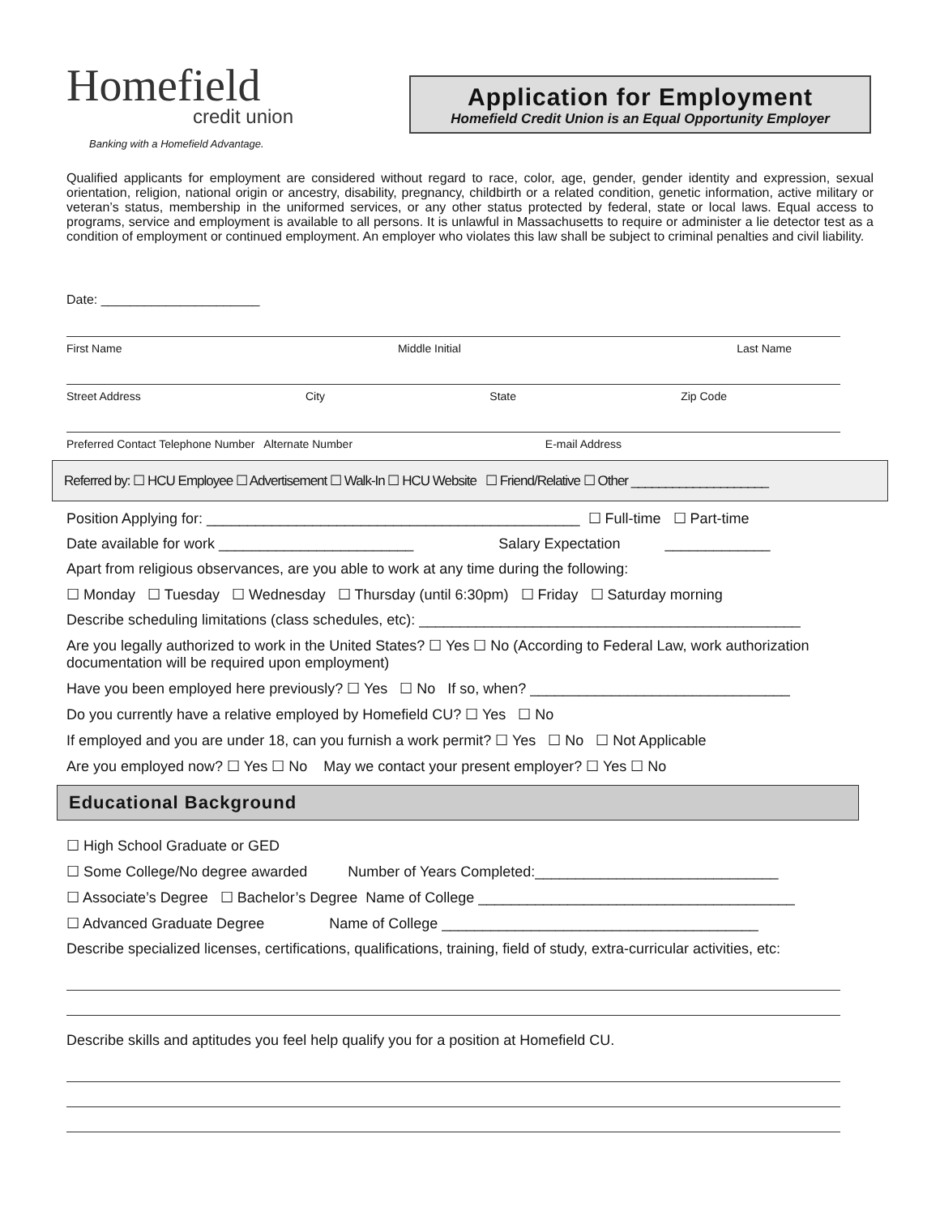Homefield
credit union
Banking with a Homefield Advantage.
Application for Employment
Homefield Credit Union is an Equal Opportunity Employer
Qualified applicants for employment are considered without regard to race, color, age, gender, gender identity and expression, sexual orientation, religion, national origin or ancestry, disability, pregnancy, childbirth or a related condition, genetic information, active military or veteran’s status, membership in the uniformed services, or any other status protected by federal, state or local laws. Equal access to programs, service and employment is available to all persons. It is unlawful in Massachusetts to require or administer a lie detector test as a condition of employment or continued employment. An employer who violates this law shall be subject to criminal penalties and civil liability.
Date: ______________________
First Name Middle Initial Last Name
Street Address City State Zip Code
Preferred Contact Telephone Number Alternate Number E-mail Address
Referred by: ☐ HCU Employee ☐ Advertisement ☐ Walk-In ☐ HCU Website ☐ Friend/Relative ☐ Other ____________________
Position Applying for: ______________________________________________ ☐ Full-time ☐ Part-time
Date available for work ________________________ Salary Expectation _____________
Apart from religious observances, are you able to work at any time during the following:
☐ Monday ☐ Tuesday ☐ Wednesday ☐ Thursday (until 6:30pm) ☐ Friday ☐ Saturday morning
Describe scheduling limitations (class schedules, etc): _______________________________________________
Are you legally authorized to work in the United States? ☐ Yes ☐ No (According to Federal Law, work authorization documentation will be required upon employment)
Have you been employed here previously? ☐ Yes ☐ No If so, when? ________________________________
Do you currently have a relative employed by Homefield CU? ☐ Yes ☐ No
If employed and you are under 18, can you furnish a work permit? ☐ Yes ☐ No ☐ Not Applicable
Are you employed now? ☐ Yes ☐ No May we contact your present employer? ☐ Yes ☐ No
Educational Background
☐ High School Graduate or GED
☐ Some College/No degree awarded Number of Years Completed:______________________________
☐ Associate’s Degree ☐ Bachelor’s Degree Name of College _______________________________________
☐ Advanced Graduate Degree Name of College _______________________________________
Describe specialized licenses, certifications, qualifications, training, field of study, extra-curricular activities, etc:
Describe skills and aptitudes you feel help qualify you for a position at Homefield CU.